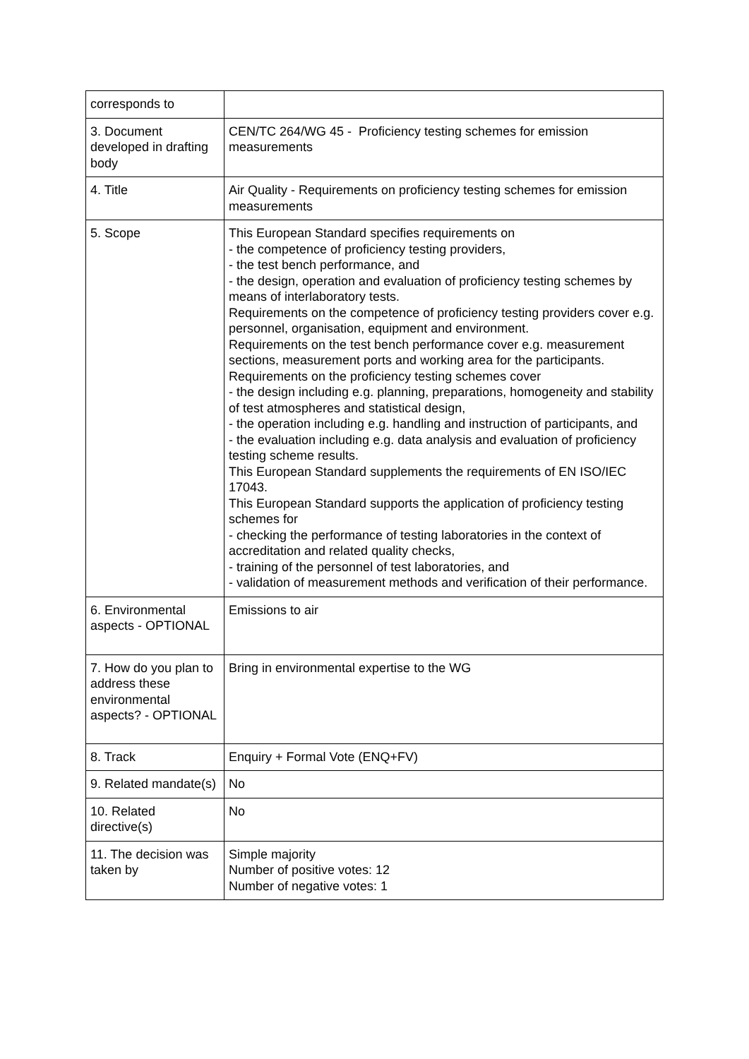| corresponds to | |
| 3. Document developed in drafting body | CEN/TC 264/WG 45 - Proficiency testing schemes for emission measurements |
| 4. Title | Air Quality - Requirements on proficiency testing schemes for emission measurements |
| 5. Scope | This European Standard specifies requirements on - the competence of proficiency testing providers, - the test bench performance, and - the design, operation and evaluation of proficiency testing schemes by means of interlaboratory tests. Requirements on the competence of proficiency testing providers cover e.g. personnel, organisation, equipment and environment. Requirements on the test bench performance cover e.g. measurement sections, measurement ports and working area for the participants. Requirements on the proficiency testing schemes cover - the design including e.g. planning, preparations, homogeneity and stability of test atmospheres and statistical design, - the operation including e.g. handling and instruction of participants, and - the evaluation including e.g. data analysis and evaluation of proficiency testing scheme results. This European Standard supplements the requirements of EN ISO/IEC 17043. This European Standard supports the application of proficiency testing schemes for - checking the performance of testing laboratories in the context of accreditation and related quality checks, - training of the personnel of test laboratories, and - validation of measurement methods and verification of their performance. |
| 6. Environmental aspects - OPTIONAL | Emissions to air |
| 7. How do you plan to address these environmental aspects? - OPTIONAL | Bring in environmental expertise to the WG |
| 8. Track | Enquiry + Formal Vote (ENQ+FV) |
| 9. Related mandate(s) | No |
| 10. Related directive(s) | No |
| 11. The decision was taken by | Simple majority Number of positive votes: 12 Number of negative votes: 1 |